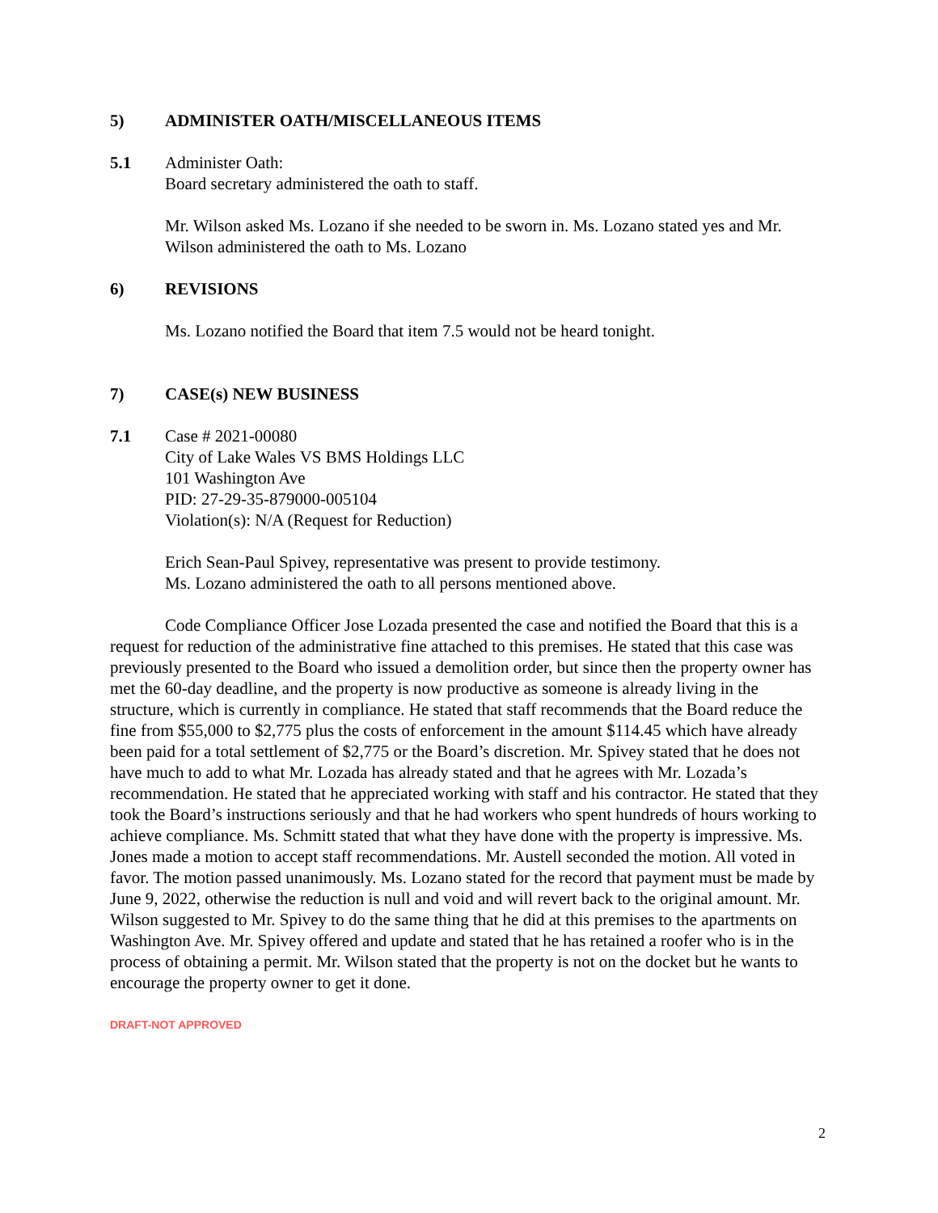5) ADMINISTER OATH/MISCELLANEOUS ITEMS
5.1 Administer Oath:
Board secretary administered the oath to staff.
Mr. Wilson asked Ms. Lozano if she needed to be sworn in. Ms. Lozano stated yes and Mr. Wilson administered the oath to Ms. Lozano
6) REVISIONS
Ms. Lozano notified the Board that item 7.5 would not be heard tonight.
7) CASE(s) NEW BUSINESS
7.1 Case # 2021-00080
City of Lake Wales VS BMS Holdings LLC
101 Washington Ave
PID: 27-29-35-879000-005104
Violation(s): N/A (Request for Reduction)
Erich Sean-Paul Spivey, representative was present to provide testimony.
Ms. Lozano administered the oath to all persons mentioned above.
Code Compliance Officer Jose Lozada presented the case and notified the Board that this is a request for reduction of the administrative fine attached to this premises. He stated that this case was previously presented to the Board who issued a demolition order, but since then the property owner has met the 60-day deadline, and the property is now productive as someone is already living in the structure, which is currently in compliance. He stated that staff recommends that the Board reduce the fine from $55,000 to $2,775 plus the costs of enforcement in the amount $114.45 which have already been paid for a total settlement of $2,775 or the Board’s discretion. Mr. Spivey stated that he does not have much to add to what Mr. Lozada has already stated and that he agrees with Mr. Lozada’s recommendation. He stated that he appreciated working with staff and his contractor. He stated that they took the Board’s instructions seriously and that he had workers who spent hundreds of hours working to achieve compliance. Ms. Schmitt stated that what they have done with the property is impressive. Ms. Jones made a motion to accept staff recommendations. Mr. Austell seconded the motion. All voted in favor. The motion passed unanimously. Ms. Lozano stated for the record that payment must be made by June 9, 2022, otherwise the reduction is null and void and will revert back to the original amount. Mr. Wilson suggested to Mr. Spivey to do the same thing that he did at this premises to the apartments on Washington Ave. Mr. Spivey offered and update and stated that he has retained a roofer who is in the process of obtaining a permit. Mr. Wilson stated that the property is not on the docket but he wants to encourage the property owner to get it done.
DRAFT-NOT APPROVED
2